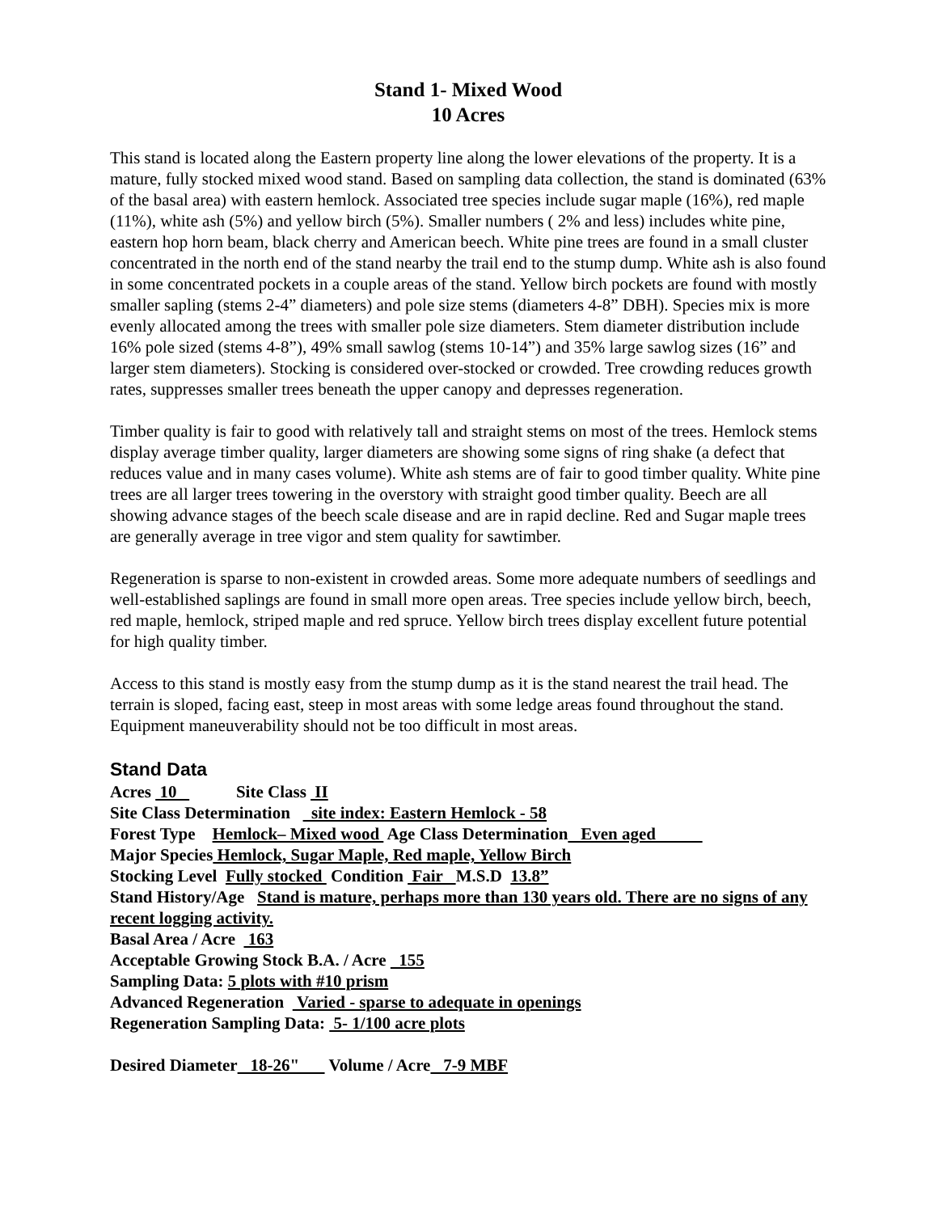Stand 1- Mixed Wood
10 Acres
This stand is located along the Eastern property line along the lower elevations of the property. It is a mature, fully stocked mixed wood stand. Based on sampling data collection, the stand is dominated (63% of the basal area) with eastern hemlock. Associated tree species include sugar maple (16%), red maple (11%), white ash (5%) and yellow birch (5%). Smaller numbers ( 2% and less) includes white pine, eastern hop horn beam, black cherry and American beech. White pine trees are found in a small cluster concentrated in the north end of the stand nearby the trail end to the stump dump. White ash is also found in some concentrated pockets in a couple areas of the stand. Yellow birch pockets are found with mostly smaller sapling (stems 2-4” diameters) and pole size stems (diameters 4-8” DBH). Species mix is more evenly allocated among the trees with smaller pole size diameters. Stem diameter distribution include 16% pole sized (stems 4-8”), 49% small sawlog (stems 10-14”) and 35% large sawlog sizes (16” and larger stem diameters). Stocking is considered over-stocked or crowded. Tree crowding reduces growth rates, suppresses smaller trees beneath the upper canopy and depresses regeneration.
Timber quality is fair to good with relatively tall and straight stems on most of the trees. Hemlock stems display average timber quality, larger diameters are showing some signs of ring shake (a defect that reduces value and in many cases volume). White ash stems are of fair to good timber quality. White pine trees are all larger trees towering in the overstory with straight good timber quality. Beech are all showing advance stages of the beech scale disease and are in rapid decline. Red and Sugar maple trees are generally average in tree vigor and stem quality for sawtimber.
Regeneration is sparse to non-existent in crowded areas. Some more adequate numbers of seedlings and well-established saplings are found in small more open areas. Tree species include yellow birch, beech, red maple, hemlock, striped maple and red spruce. Yellow birch trees display excellent future potential for high quality timber.
Access to this stand is mostly easy from the stump dump as it is the stand nearest the trail head. The terrain is sloped, facing east, steep in most areas with some ledge areas found throughout the stand. Equipment maneuverability should not be too difficult in most areas.
Stand Data
Acres 10 Site Class II
Site Class Determination site index: Eastern Hemlock - 58
Forest Type Hemlock– Mixed wood Age Class Determination Even aged
Major Species Hemlock, Sugar Maple, Red maple, Yellow Birch
Stocking Level Fully stocked Condition Fair M.S.D 13.8”
Stand History/Age Stand is mature, perhaps more than 130 years old. There are no signs of any recent logging activity.
Basal Area / Acre 163
Acceptable Growing Stock B.A. / Acre 155
Sampling Data: 5 plots with #10 prism
Advanced Regeneration Varied - sparse to adequate in openings
Regeneration Sampling Data: 5- 1/100 acre plots
Desired Diameter 18-26" Volume / Acre 7-9 MBF